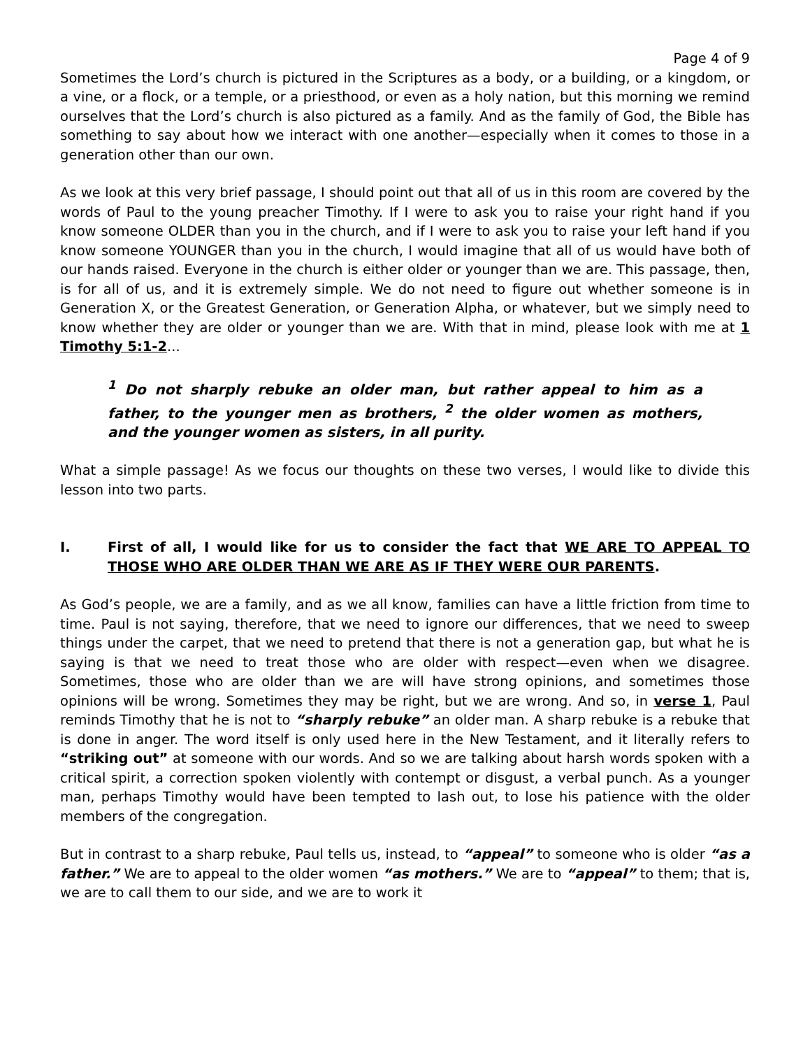Page 4 of 9
Sometimes the Lord’s church is pictured in the Scriptures as a body, or a building, or a kingdom, or a vine, or a flock, or a temple, or a priesthood, or even as a holy nation, but this morning we remind ourselves that the Lord’s church is also pictured as a family. And as the family of God, the Bible has something to say about how we interact with one another—especially when it comes to those in a generation other than our own.
As we look at this very brief passage, I should point out that all of us in this room are covered by the words of Paul to the young preacher Timothy. If I were to ask you to raise your right hand if you know someone OLDER than you in the church, and if I were to ask you to raise your left hand if you know someone YOUNGER than you in the church, I would imagine that all of us would have both of our hands raised. Everyone in the church is either older or younger than we are. This passage, then, is for all of us, and it is extremely simple. We do not need to figure out whether someone is in Generation X, or the Greatest Generation, or Generation Alpha, or whatever, but we simply need to know whether they are older or younger than we are. With that in mind, please look with me at 1 Timothy 5:1-2...
<sup>1</sup> Do not sharply rebuke an older man, but rather appeal to him as a father, to the younger men as brothers, <sup>2</sup> the older women as mothers, and the younger women as sisters, in all purity.
What a simple passage! As we focus our thoughts on these two verses, I would like to divide this lesson into two parts.
I. First of all, I would like for us to consider the fact that WE ARE TO APPEAL TO THOSE WHO ARE OLDER THAN WE ARE AS IF THEY WERE OUR PARENTS.
As God’s people, we are a family, and as we all know, families can have a little friction from time to time. Paul is not saying, therefore, that we need to ignore our differences, that we need to sweep things under the carpet, that we need to pretend that there is not a generation gap, but what he is saying is that we need to treat those who are older with respect—even when we disagree. Sometimes, those who are older than we are will have strong opinions, and sometimes those opinions will be wrong. Sometimes they may be right, but we are wrong. And so, in verse 1, Paul reminds Timothy that he is not to “sharply rebuke” an older man. A sharp rebuke is a rebuke that is done in anger. The word itself is only used here in the New Testament, and it literally refers to “striking out” at someone with our words. And so we are talking about harsh words spoken with a critical spirit, a correction spoken violently with contempt or disgust, a verbal punch. As a younger man, perhaps Timothy would have been tempted to lash out, to lose his patience with the older members of the congregation.
But in contrast to a sharp rebuke, Paul tells us, instead, to “appeal” to someone who is older “as a father.” We are to appeal to the older women “as mothers.” We are to “appeal” to them; that is, we are to call them to our side, and we are to work it